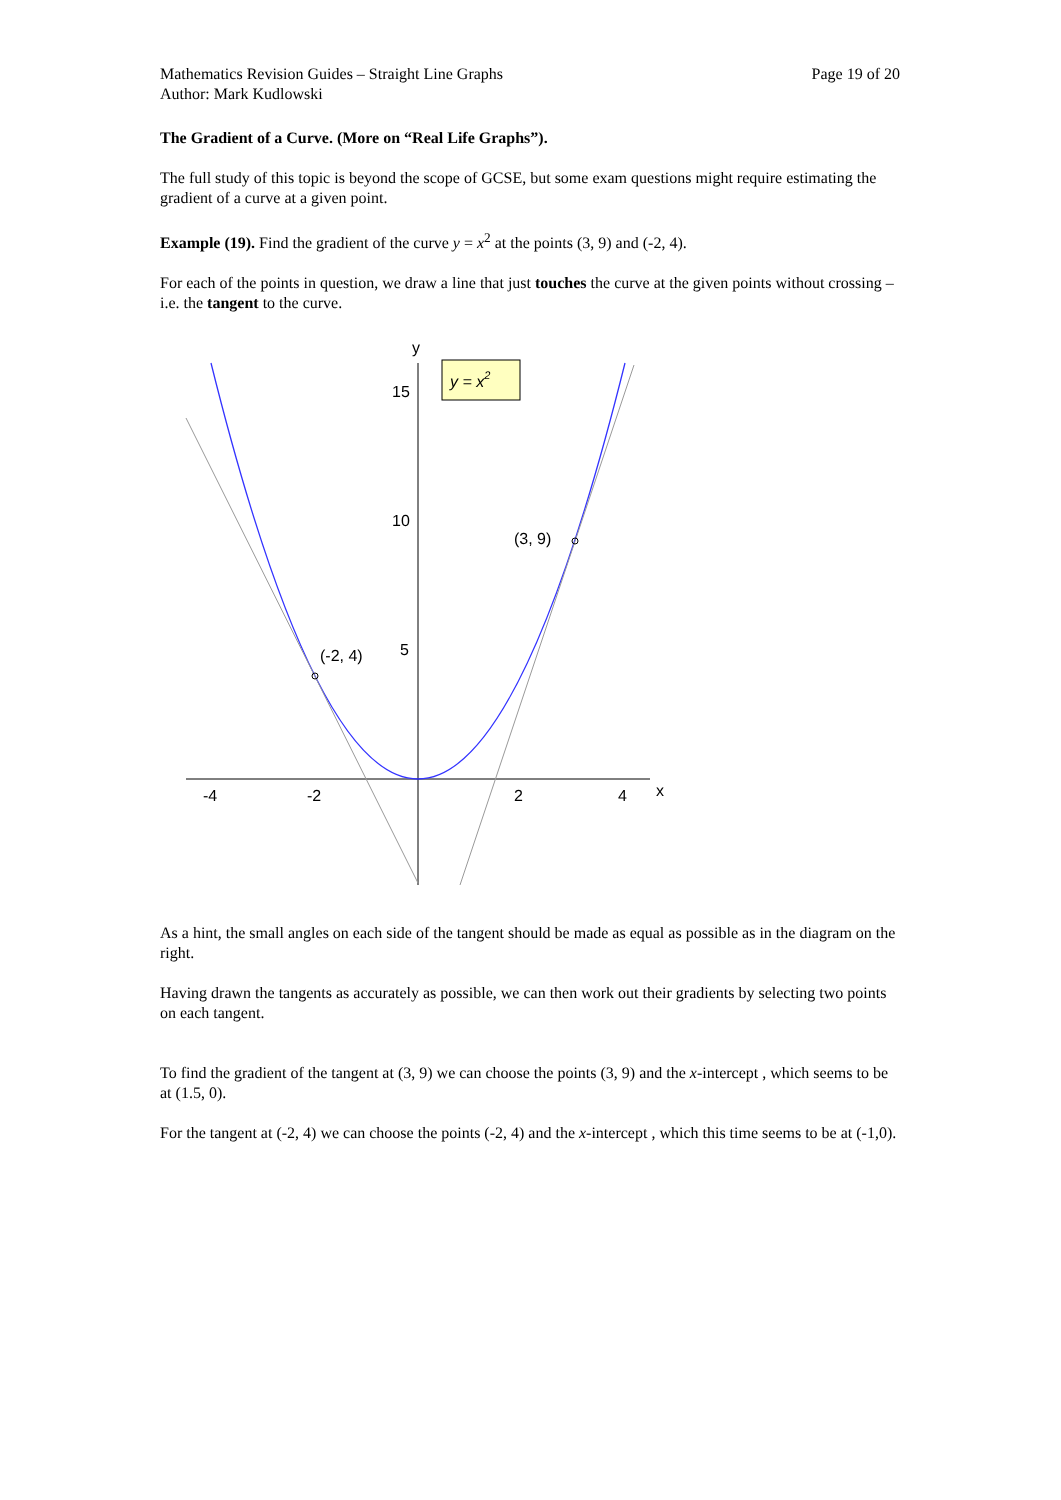Mathematics Revision Guides – Straight Line Graphs
Author: Mark Kudlowski
Page 19 of 20
The Gradient of a Curve. (More on “Real Life Graphs”).
The full study of this topic is beyond the scope of GCSE, but some exam questions might require estimating the gradient of a curve at a given point.
Example (19). Find the gradient of the curve y = x<sup>2</sup> at the points (3, 9) and (-2, 4).
For each of the points in question, we draw a line that just touches the curve at the given points without crossing – i.e. the tangent to the curve.
y
x
-4
-2
2
4
15
10
5
y = x2
(-2, 4)
(3, 9)
As a hint, the small angles on each side of the tangent should be made as equal as possible as in the diagram on the right.
Having drawn the tangents as accurately as possible, we can then work out their gradients by selecting two points on each tangent.
To find the gradient of the tangent at (3, 9) we can choose the points (3, 9) and the x-intercept , which seems to be at (1.5, 0).
For the tangent at (-2, 4) we can choose the points (-2, 4) and the x-intercept , which this time seems to be at (-1,0).